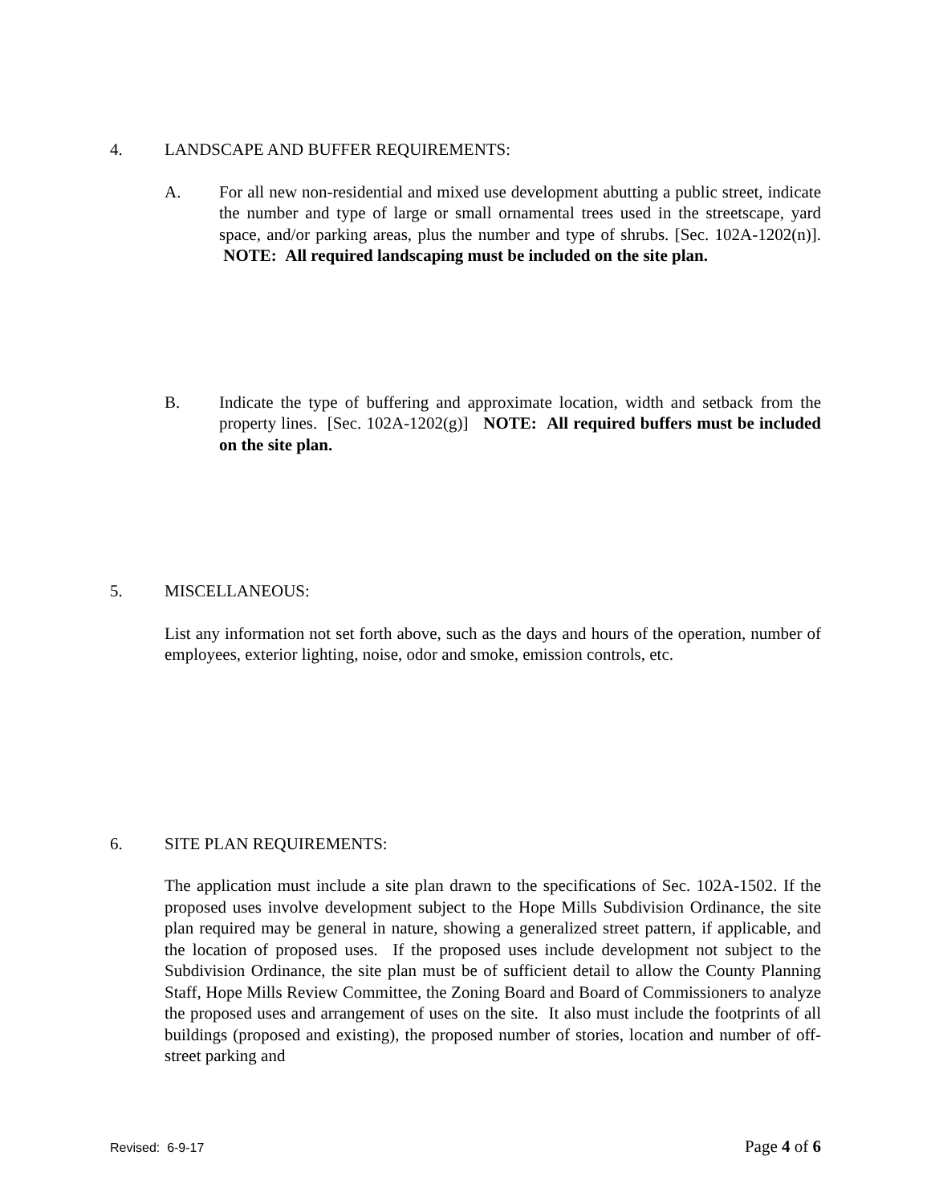4. LANDSCAPE AND BUFFER REQUIREMENTS:
A. For all new non-residential and mixed use development abutting a public street, indicate the number and type of large or small ornamental trees used in the streetscape, yard space, and/or parking areas, plus the number and type of shrubs. [Sec. 102A-1202(n)]. NOTE: All required landscaping must be included on the site plan.
B. Indicate the type of buffering and approximate location, width and setback from the property lines. [Sec. 102A-1202(g)] NOTE: All required buffers must be included on the site plan.
5. MISCELLANEOUS:
List any information not set forth above, such as the days and hours of the operation, number of employees, exterior lighting, noise, odor and smoke, emission controls, etc.
6. SITE PLAN REQUIREMENTS:
The application must include a site plan drawn to the specifications of Sec. 102A-1502. If the proposed uses involve development subject to the Hope Mills Subdivision Ordinance, the site plan required may be general in nature, showing a generalized street pattern, if applicable, and the location of proposed uses. If the proposed uses include development not subject to the Subdivision Ordinance, the site plan must be of sufficient detail to allow the County Planning Staff, Hope Mills Review Committee, the Zoning Board and Board of Commissioners to analyze the proposed uses and arrangement of uses on the site. It also must include the footprints of all buildings (proposed and existing), the proposed number of stories, location and number of off-street parking and
Revised: 6-9-17 Page 4 of 6